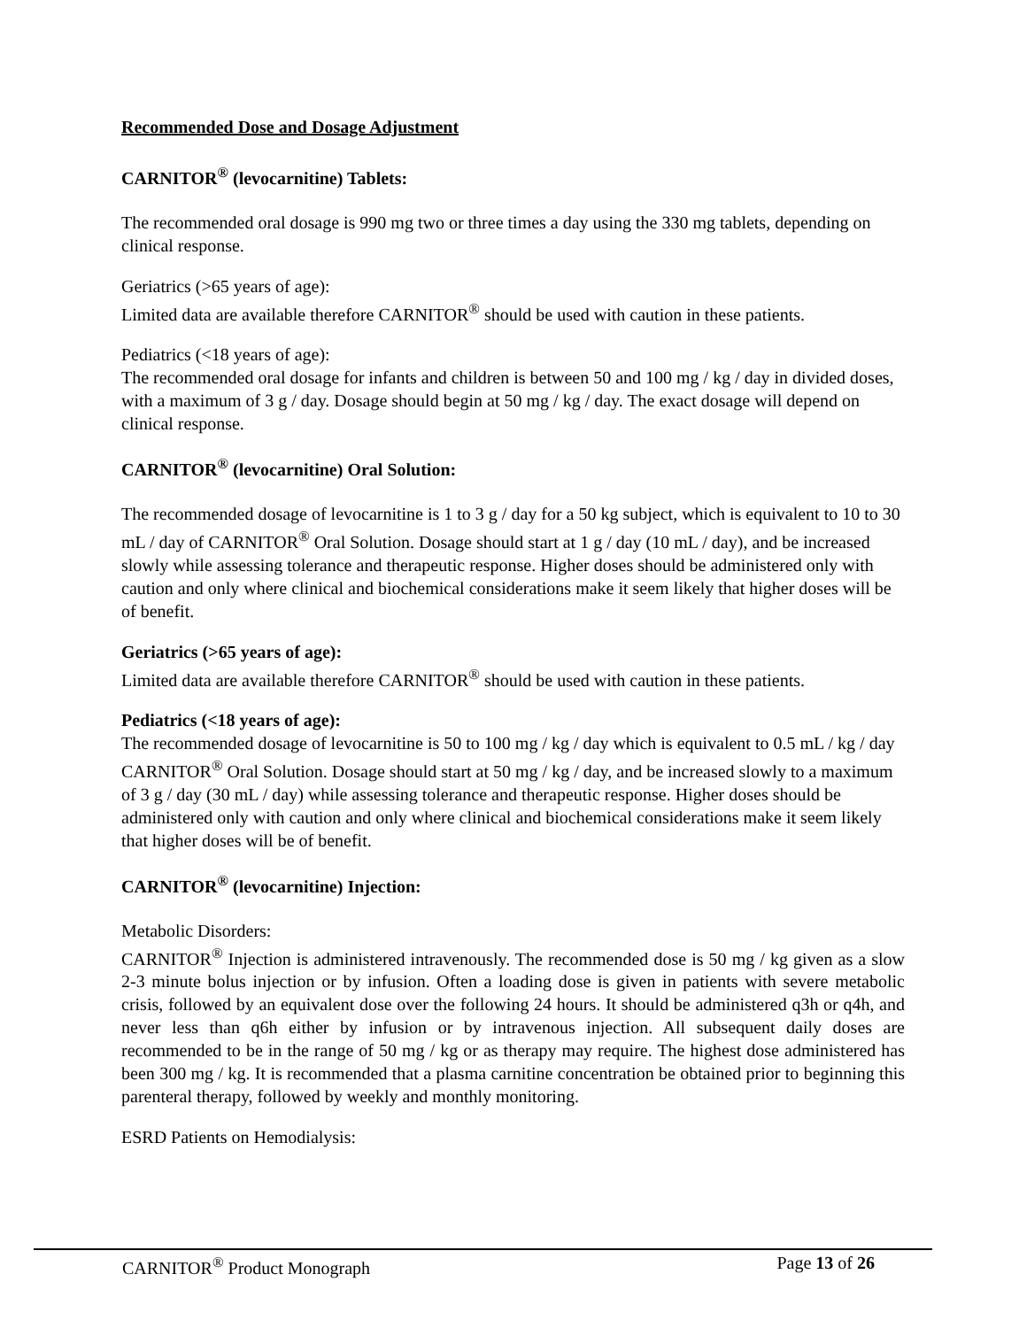Recommended Dose and Dosage Adjustment
CARNITOR<sup>®</sup> (levocarnitine) Tablets:
The recommended oral dosage is 990 mg two or three times a day using the 330 mg tablets, depending on clinical response.
Geriatrics (>65 years of age):
Limited data are available therefore CARNITOR<sup>®</sup> should be used with caution in these patients.
Pediatrics (<18 years of age):
The recommended oral dosage for infants and children is between 50 and 100 mg / kg / day in divided doses, with a maximum of 3 g / day. Dosage should begin at 50 mg / kg / day. The exact dosage will depend on clinical response.
CARNITOR<sup>®</sup> (levocarnitine) Oral Solution:
The recommended dosage of levocarnitine is 1 to 3 g / day for a 50 kg subject, which is equivalent to 10 to 30 mL / day of CARNITOR<sup>®</sup> Oral Solution. Dosage should start at 1 g / day (10 mL / day), and be increased slowly while assessing tolerance and therapeutic response. Higher doses should be administered only with caution and only where clinical and biochemical considerations make it seem likely that higher doses will be of benefit.
Geriatrics (>65 years of age):
Limited data are available therefore CARNITOR<sup>®</sup> should be used with caution in these patients.
Pediatrics (<18 years of age):
The recommended dosage of levocarnitine is 50 to 100 mg / kg / day which is equivalent to 0.5 mL / kg / day CARNITOR<sup>®</sup> Oral Solution. Dosage should start at 50 mg / kg / day, and be increased slowly to a maximum of 3 g / day (30 mL / day) while assessing tolerance and therapeutic response. Higher doses should be administered only with caution and only where clinical and biochemical considerations make it seem likely that higher doses will be of benefit.
CARNITOR<sup>®</sup> (levocarnitine) Injection:
Metabolic Disorders:
CARNITOR<sup>®</sup> Injection is administered intravenously. The recommended dose is 50 mg / kg given as a slow 2-3 minute bolus injection or by infusion. Often a loading dose is given in patients with severe metabolic crisis, followed by an equivalent dose over the following 24 hours. It should be administered q3h or q4h, and never less than q6h either by infusion or by intravenous injection. All subsequent daily doses are recommended to be in the range of 50 mg / kg or as therapy may require. The highest dose administered has been 300 mg / kg. It is recommended that a plasma carnitine concentration be obtained prior to beginning this parenteral therapy, followed by weekly and monthly monitoring.
ESRD Patients on Hemodialysis:
CARNITOR<sup>®</sup> Product Monograph Page 13 of 26